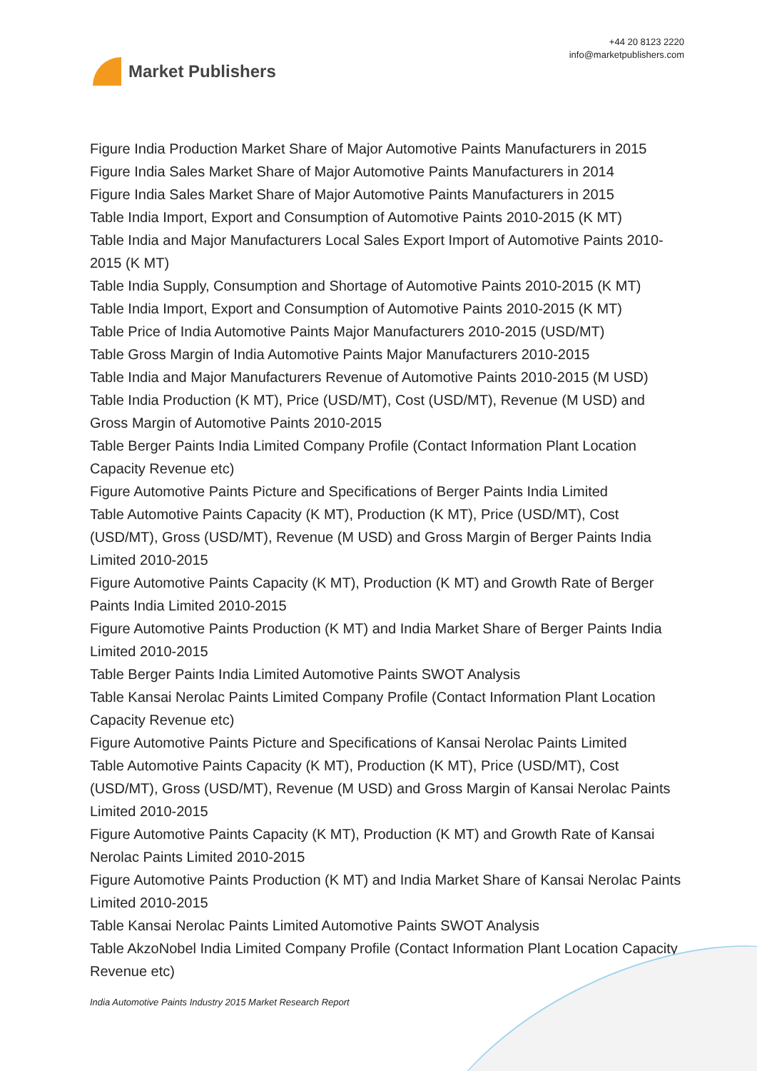Market Publishers
+44 20 8123 2220
info@marketpublishers.com
Figure India Production Market Share of Major Automotive Paints Manufacturers in 2015
Figure India Sales Market Share of Major Automotive Paints Manufacturers in 2014
Figure India Sales Market Share of Major Automotive Paints Manufacturers in 2015
Table India Import, Export and Consumption of Automotive Paints 2010-2015 (K MT)
Table India and Major Manufacturers Local Sales Export Import of Automotive Paints 2010-2015 (K MT)
Table India Supply, Consumption and Shortage of Automotive Paints 2010-2015 (K MT)
Table India Import, Export and Consumption of Automotive Paints 2010-2015 (K MT)
Table Price of India Automotive Paints Major Manufacturers 2010-2015 (USD/MT)
Table Gross Margin of India Automotive Paints Major Manufacturers 2010-2015
Table India and Major Manufacturers Revenue of Automotive Paints 2010-2015 (M USD)
Table India Production (K MT), Price (USD/MT), Cost (USD/MT), Revenue (M USD) and Gross Margin of Automotive Paints 2010-2015
Table Berger Paints India Limited Company Profile (Contact Information Plant Location Capacity Revenue etc)
Figure Automotive Paints Picture and Specifications of Berger Paints India Limited
Table Automotive Paints Capacity (K MT), Production (K MT), Price (USD/MT), Cost (USD/MT), Gross (USD/MT), Revenue (M USD) and Gross Margin of Berger Paints India Limited 2010-2015
Figure Automotive Paints Capacity (K MT), Production (K MT) and Growth Rate of Berger Paints India Limited 2010-2015
Figure Automotive Paints Production (K MT) and India Market Share of Berger Paints India Limited 2010-2015
Table Berger Paints India Limited Automotive Paints SWOT Analysis
Table Kansai Nerolac Paints Limited Company Profile (Contact Information Plant Location Capacity Revenue etc)
Figure Automotive Paints Picture and Specifications of Kansai Nerolac Paints Limited
Table Automotive Paints Capacity (K MT), Production (K MT), Price (USD/MT), Cost (USD/MT), Gross (USD/MT), Revenue (M USD) and Gross Margin of Kansai Nerolac Paints Limited 2010-2015
Figure Automotive Paints Capacity (K MT), Production (K MT) and Growth Rate of Kansai Nerolac Paints Limited 2010-2015
Figure Automotive Paints Production (K MT) and India Market Share of Kansai Nerolac Paints Limited 2010-2015
Table Kansai Nerolac Paints Limited Automotive Paints SWOT Analysis
Table AkzoNobel India Limited Company Profile (Contact Information Plant Location Capacity Revenue etc)
India Automotive Paints Industry 2015 Market Research Report